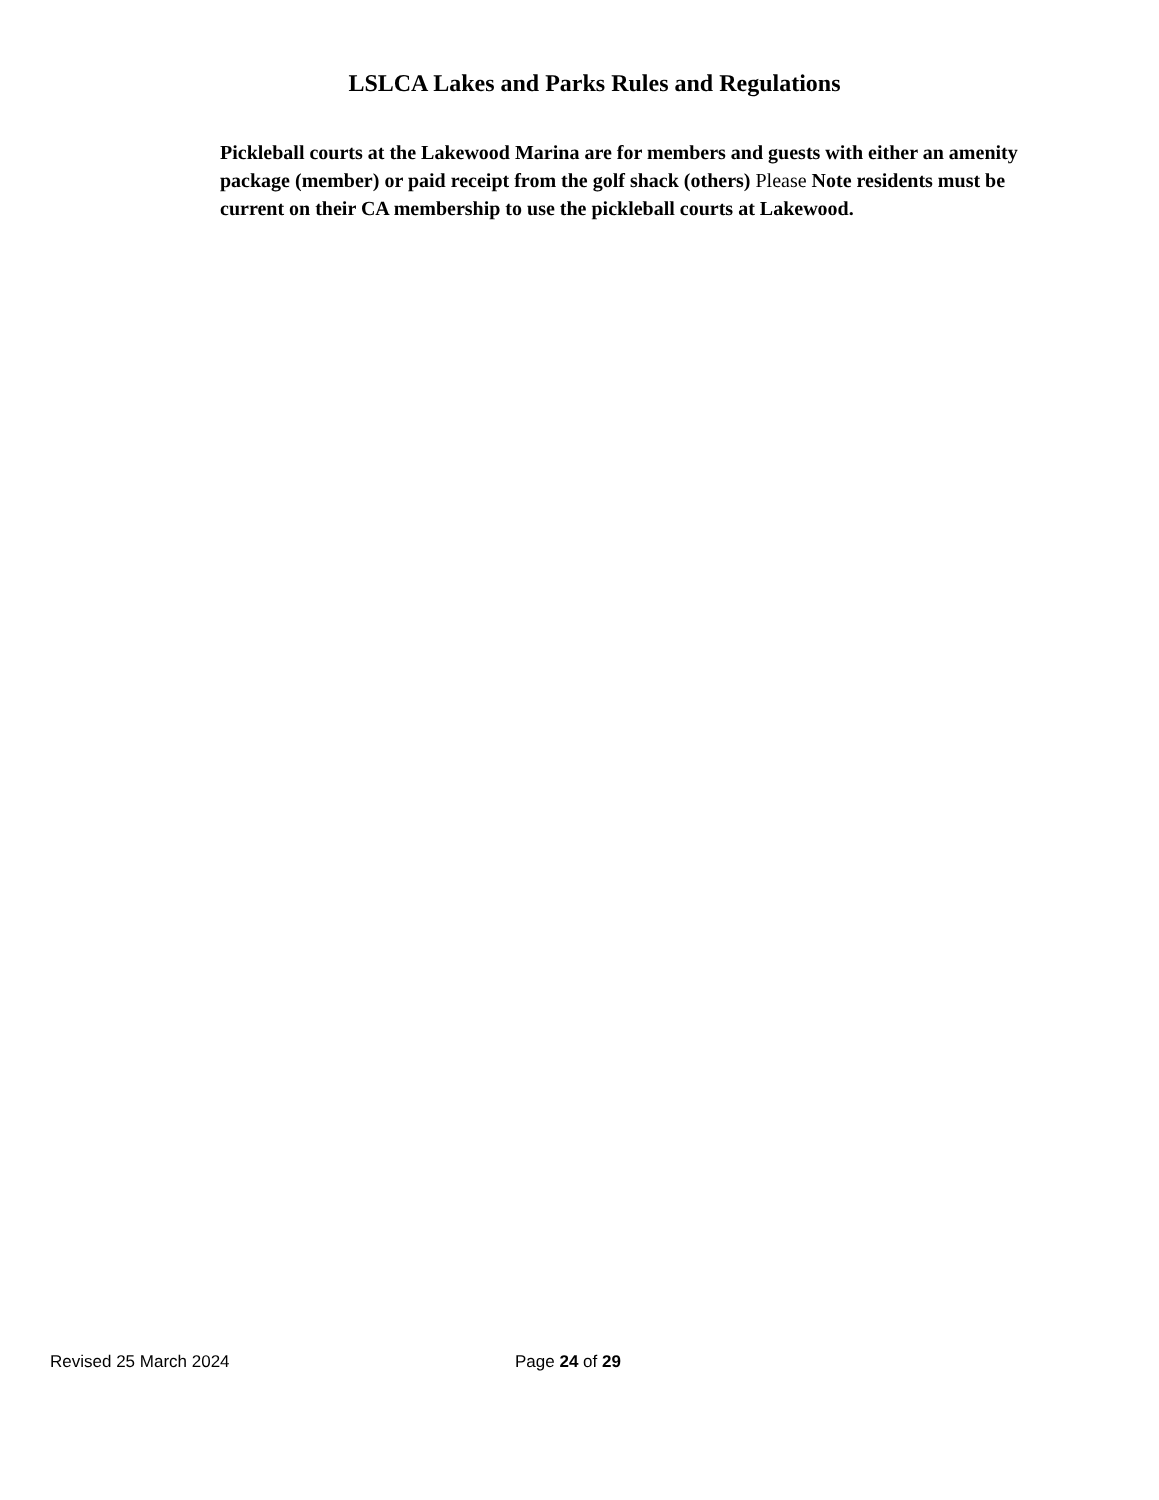LSLCA Lakes and Parks Rules and Regulations
Pickleball courts at the Lakewood Marina are for members and guests with either an amenity package (member) or paid receipt from the golf shack (others) Please Note residents must be current on their CA membership to use the pickleball courts at Lakewood.
Revised 25 March 2024 Page 24 of 29